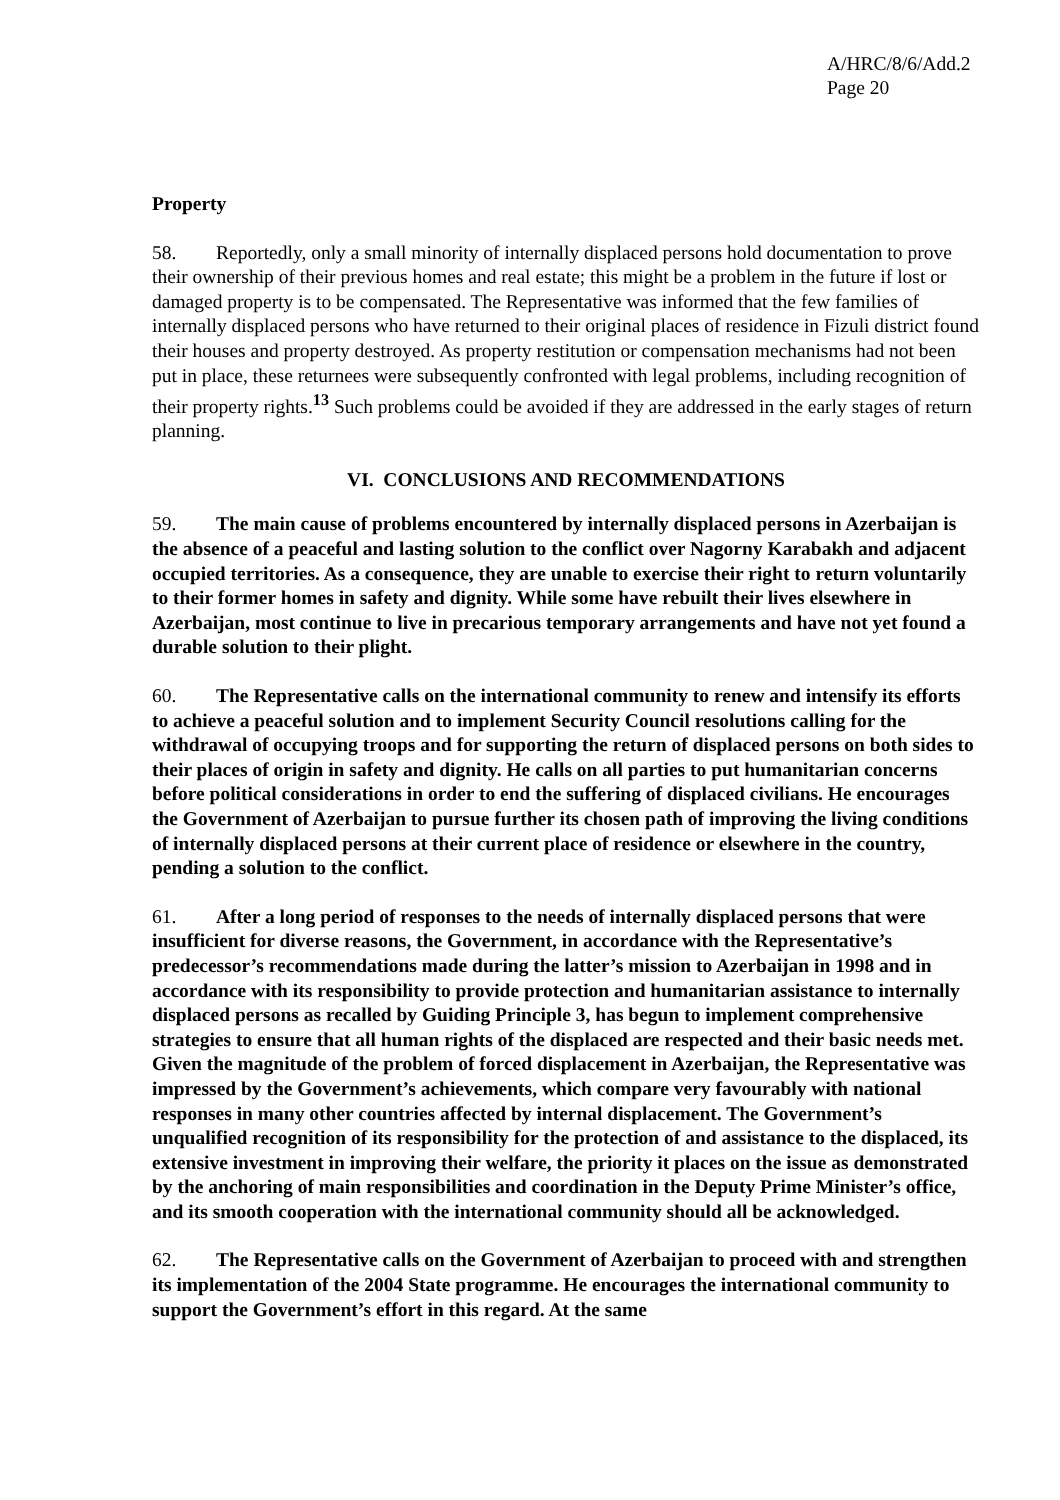A/HRC/8/6/Add.2
Page 20
Property
58. Reportedly, only a small minority of internally displaced persons hold documentation to prove their ownership of their previous homes and real estate; this might be a problem in the future if lost or damaged property is to be compensated. The Representative was informed that the few families of internally displaced persons who have returned to their original places of residence in Fizuli district found their houses and property destroyed. As property restitution or compensation mechanisms had not been put in place, these returnees were subsequently confronted with legal problems, including recognition of their property rights.<sup>13</sup> Such problems could be avoided if they are addressed in the early stages of return planning.
VI. CONCLUSIONS AND RECOMMENDATIONS
59. The main cause of problems encountered by internally displaced persons in Azerbaijan is the absence of a peaceful and lasting solution to the conflict over Nagorny Karabakh and adjacent occupied territories. As a consequence, they are unable to exercise their right to return voluntarily to their former homes in safety and dignity. While some have rebuilt their lives elsewhere in Azerbaijan, most continue to live in precarious temporary arrangements and have not yet found a durable solution to their plight.
60. The Representative calls on the international community to renew and intensify its efforts to achieve a peaceful solution and to implement Security Council resolutions calling for the withdrawal of occupying troops and for supporting the return of displaced persons on both sides to their places of origin in safety and dignity. He calls on all parties to put humanitarian concerns before political considerations in order to end the suffering of displaced civilians. He encourages the Government of Azerbaijan to pursue further its chosen path of improving the living conditions of internally displaced persons at their current place of residence or elsewhere in the country, pending a solution to the conflict.
61. After a long period of responses to the needs of internally displaced persons that were insufficient for diverse reasons, the Government, in accordance with the Representative’s predecessor’s recommendations made during the latter’s mission to Azerbaijan in 1998 and in accordance with its responsibility to provide protection and humanitarian assistance to internally displaced persons as recalled by Guiding Principle 3, has begun to implement comprehensive strategies to ensure that all human rights of the displaced are respected and their basic needs met. Given the magnitude of the problem of forced displacement in Azerbaijan, the Representative was impressed by the Government’s achievements, which compare very favourably with national responses in many other countries affected by internal displacement. The Government’s unqualified recognition of its responsibility for the protection of and assistance to the displaced, its extensive investment in improving their welfare, the priority it places on the issue as demonstrated by the anchoring of main responsibilities and coordination in the Deputy Prime Minister’s office, and its smooth cooperation with the international community should all be acknowledged.
62. The Representative calls on the Government of Azerbaijan to proceed with and strengthen its implementation of the 2004 State programme. He encourages the international community to support the Government’s effort in this regard. At the same